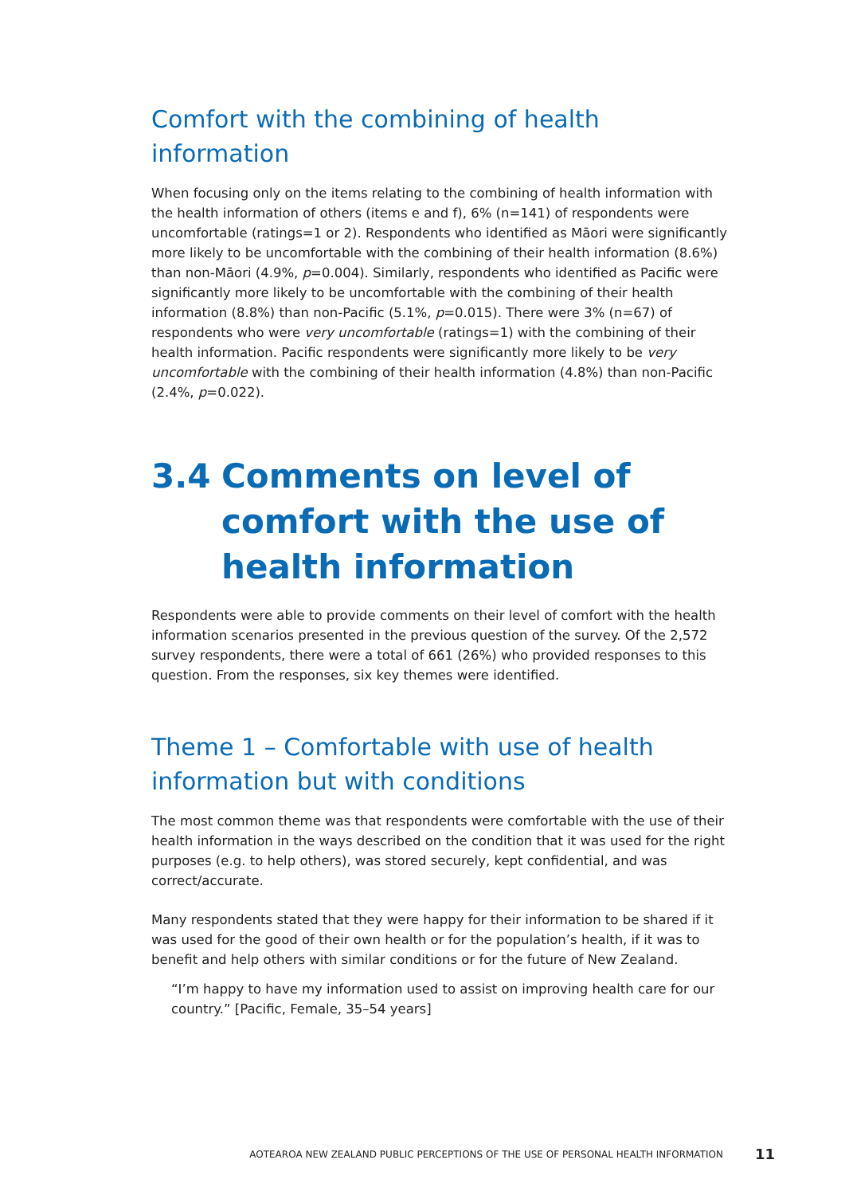Comfort with the combining of health information
When focusing only on the items relating to the combining of health information with the health information of others (items e and f), 6% (n=141) of respondents were uncomfortable (ratings=1 or 2). Respondents who identified as Māori were significantly more likely to be uncomfortable with the combining of their health information (8.6%) than non-Māori (4.9%, p=0.004). Similarly, respondents who identified as Pacific were significantly more likely to be uncomfortable with the combining of their health information (8.8%) than non-Pacific (5.1%, p=0.015). There were 3% (n=67) of respondents who were very uncomfortable (ratings=1) with the combining of their health information. Pacific respondents were significantly more likely to be very uncomfortable with the combining of their health information (4.8%) than non-Pacific (2.4%, p=0.022).
3.4 Comments on level of comfort with the use of health information
Respondents were able to provide comments on their level of comfort with the health information scenarios presented in the previous question of the survey. Of the 2,572 survey respondents, there were a total of 661 (26%) who provided responses to this question. From the responses, six key themes were identified.
Theme 1 – Comfortable with use of health
information but with conditions
The most common theme was that respondents were comfortable with the use of their health information in the ways described on the condition that it was used for the right purposes (e.g. to help others), was stored securely, kept confidential, and was correct/accurate.
Many respondents stated that they were happy for their information to be shared if it was used for the good of their own health or for the population’s health, if it was to benefit and help others with similar conditions or for the future of New Zealand.
“I’m happy to have my information used to assist on improving health care for our country.” [Pacific, Female, 35–54 years]
AOTEAROA NEW ZEALAND PUBLIC PERCEPTIONS OF THE USE OF PERSONAL HEALTH INFORMATION 11